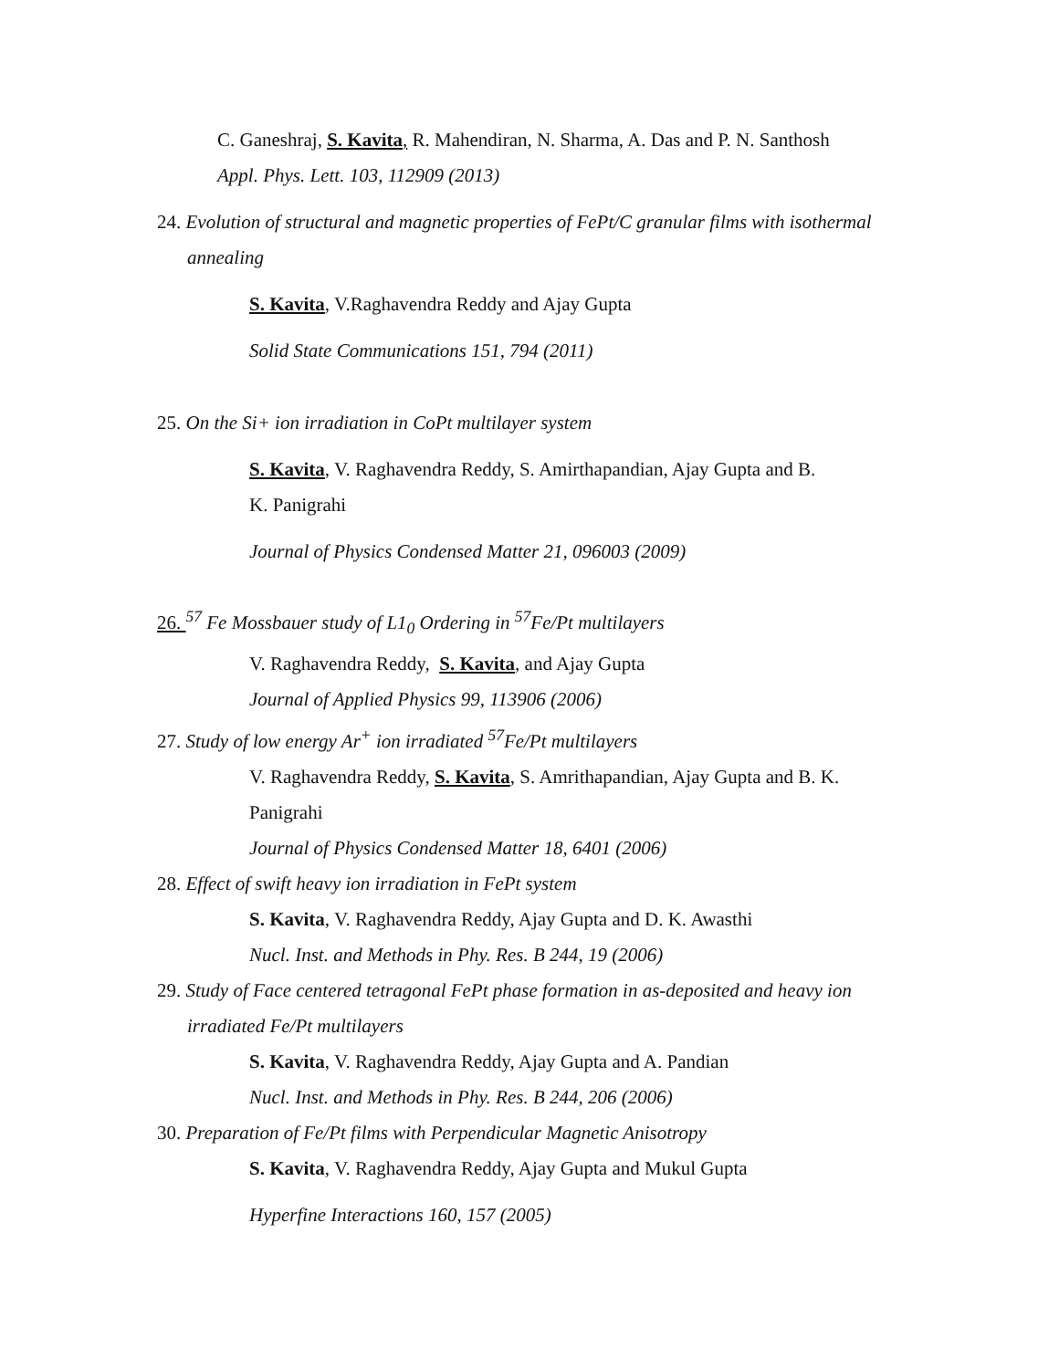C. Ganeshraj, S. Kavita, R. Mahendiran, N. Sharma, A. Das and P. N. Santhosh
Appl. Phys. Lett. 103, 112909 (2013)
24. Evolution of structural and magnetic properties of FePt/C granular films with isothermal
annealing
S. Kavita, V.Raghavendra Reddy and Ajay Gupta
Solid State Communications 151, 794 (2011)
25. On the Si+ ion irradiation in CoPt multilayer system
S. Kavita, V. Raghavendra Reddy, S. Amirthapandian, Ajay Gupta and B.
K. Panigrahi
Journal of Physics Condensed Matter 21, 096003 (2009)
26. <sup>57</sup> Fe Mossbauer study of L1<sub>0</sub> Ordering in <sup>57</sup>Fe/Pt multilayers
V. Raghavendra Reddy, S. Kavita, and Ajay Gupta
Journal of Applied Physics 99, 113906 (2006)
27. Study of low energy Ar<sup>+</sup> ion irradiated <sup>57</sup>Fe/Pt multilayers
V. Raghavendra Reddy, S. Kavita, S. Amrithapandian, Ajay Gupta and B. K.
Panigrahi
Journal of Physics Condensed Matter 18, 6401 (2006)
28. Effect of swift heavy ion irradiation in FePt system
S. Kavita, V. Raghavendra Reddy, Ajay Gupta and D. K. Awasthi
Nucl. Inst. and Methods in Phy. Res. B 244, 19 (2006)
29. Study of Face centered tetragonal FePt phase formation in as-deposited and heavy ion
irradiated Fe/Pt multilayers
S. Kavita, V. Raghavendra Reddy, Ajay Gupta and A. Pandian
Nucl. Inst. and Methods in Phy. Res. B 244, 206 (2006)
30. Preparation of Fe/Pt films with Perpendicular Magnetic Anisotropy
S. Kavita, V. Raghavendra Reddy, Ajay Gupta and Mukul Gupta
Hyperfine Interactions 160, 157 (2005)